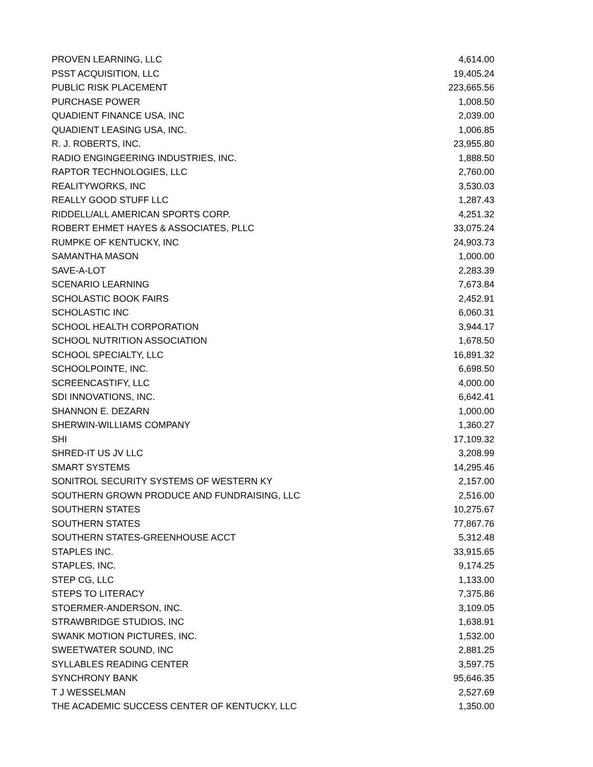| PROVEN LEARNING, LLC | 4,614.00 |
| PSST ACQUISITION, LLC | 19,405.24 |
| PUBLIC RISK PLACEMENT | 223,665.56 |
| PURCHASE POWER | 1,008.50 |
| QUADIENT FINANCE USA, INC | 2,039.00 |
| QUADIENT LEASING USA, INC. | 1,006.85 |
| R. J. ROBERTS, INC. | 23,955.80 |
| RADIO ENGINGEERING INDUSTRIES, INC. | 1,888.50 |
| RAPTOR TECHNOLOGIES, LLC | 2,760.00 |
| REALITYWORKS, INC | 3,530.03 |
| REALLY GOOD STUFF LLC | 1,287.43 |
| RIDDELL/ALL AMERICAN SPORTS CORP. | 4,251.32 |
| ROBERT EHMET HAYES & ASSOCIATES, PLLC | 33,075.24 |
| RUMPKE OF KENTUCKY, INC | 24,903.73 |
| SAMANTHA MASON | 1,000.00 |
| SAVE-A-LOT | 2,283.39 |
| SCENARIO LEARNING | 7,673.84 |
| SCHOLASTIC BOOK FAIRS | 2,452.91 |
| SCHOLASTIC INC | 6,060.31 |
| SCHOOL HEALTH CORPORATION | 3,944.17 |
| SCHOOL NUTRITION ASSOCIATION | 1,678.50 |
| SCHOOL SPECIALTY, LLC | 16,891.32 |
| SCHOOLPOINTE, INC. | 6,698.50 |
| SCREENCASTIFY, LLC | 4,000.00 |
| SDI INNOVATIONS, INC. | 6,642.41 |
| SHANNON E. DEZARN | 1,000.00 |
| SHERWIN-WILLIAMS COMPANY | 1,360.27 |
| SHI | 17,109.32 |
| SHRED-IT US JV LLC | 3,208.99 |
| SMART SYSTEMS | 14,295.46 |
| SONITROL SECURITY SYSTEMS OF WESTERN KY | 2,157.00 |
| SOUTHERN GROWN PRODUCE AND FUNDRAISING, LLC | 2,516.00 |
| SOUTHERN STATES | 10,275.67 |
| SOUTHERN STATES | 77,867.76 |
| SOUTHERN STATES-GREENHOUSE ACCT | 5,312.48 |
| STAPLES INC. | 33,915.65 |
| STAPLES, INC. | 9,174.25 |
| STEP CG, LLC | 1,133.00 |
| STEPS TO LITERACY | 7,375.86 |
| STOERMER-ANDERSON, INC. | 3,109.05 |
| STRAWBRIDGE STUDIOS, INC | 1,638.91 |
| SWANK MOTION PICTURES, INC. | 1,532.00 |
| SWEETWATER SOUND, INC | 2,881.25 |
| SYLLABLES READING CENTER | 3,597.75 |
| SYNCHRONY BANK | 95,646.35 |
| T J WESSELMAN | 2,527.69 |
| THE ACADEMIC SUCCESS CENTER OF KENTUCKY, LLC | 1,350.00 |